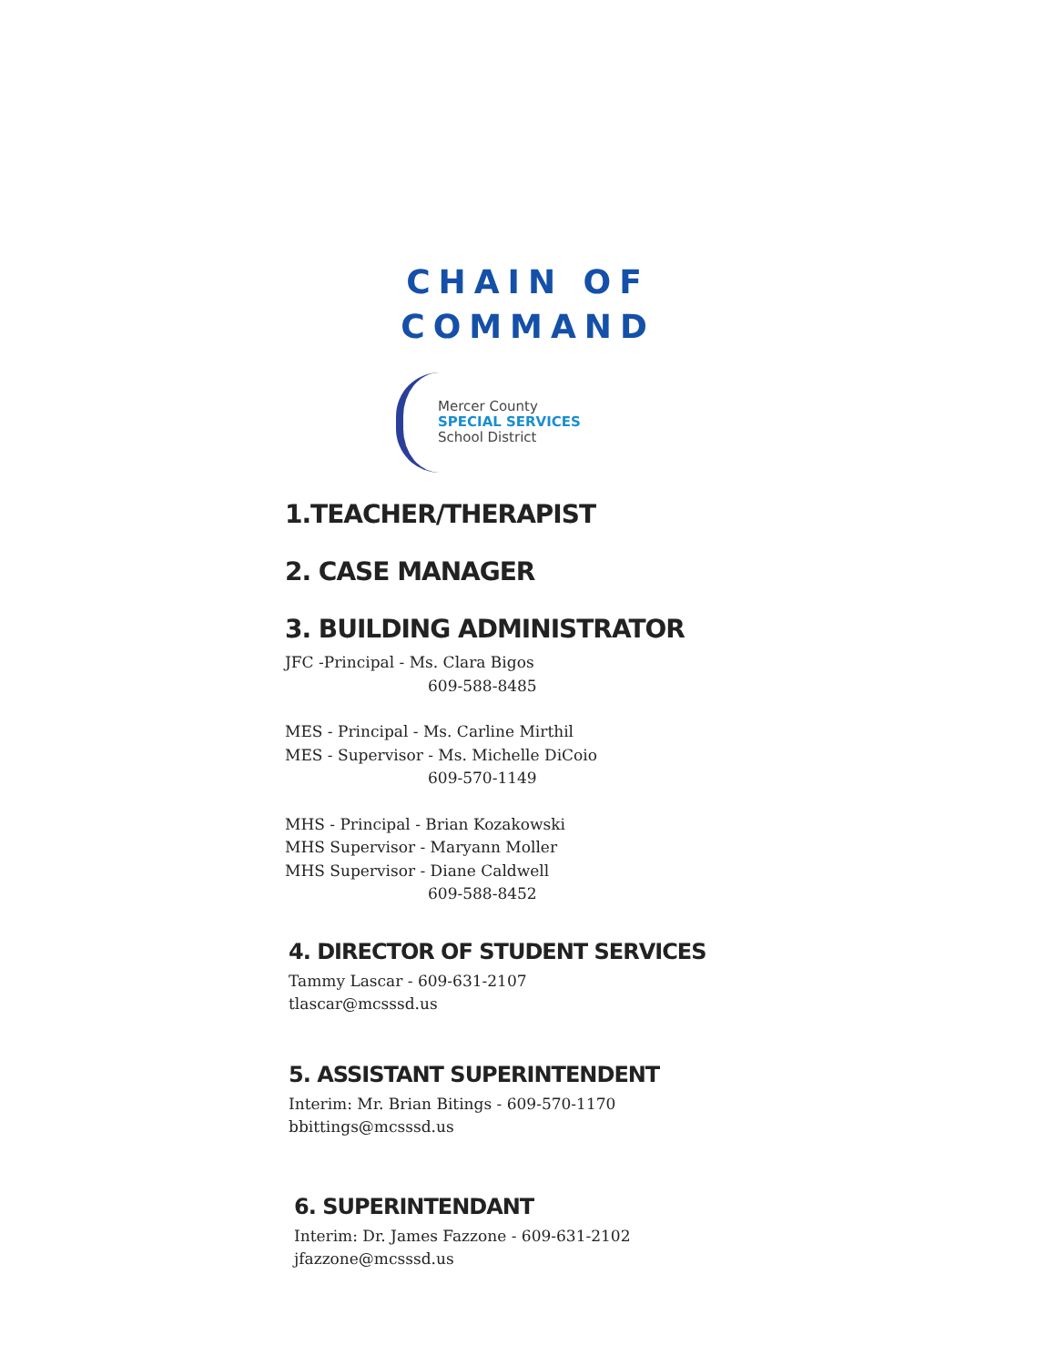CHAIN OF
COMMAND
Mercer County
SPECIAL SERVICES
School District
1.TEACHER/THERAPIST
2. CASE MANAGER
3. BUILDING ADMINISTRATOR
JFC -Principal - Ms. Clara Bigos
609-588-8485
MES - Principal - Ms. Carline Mirthil
MES - Supervisor - Ms. Michelle DiCoio
609-570-1149
MHS - Principal - Brian Kozakowski
MHS Supervisor - Maryann Moller
MHS Supervisor - Diane Caldwell
609-588-8452
4. DIRECTOR OF STUDENT SERVICES
Tammy Lascar - 609-631-2107
tlascar@mcsssd.us
5. ASSISTANT SUPERINTENDENT
Interim: Mr. Brian Bitings - 609-570-1170
bbittings@mcsssd.us
6. SUPERINTENDANT
Interim: Dr. James Fazzone - 609-631-2102
jfazzone@mcsssd.us